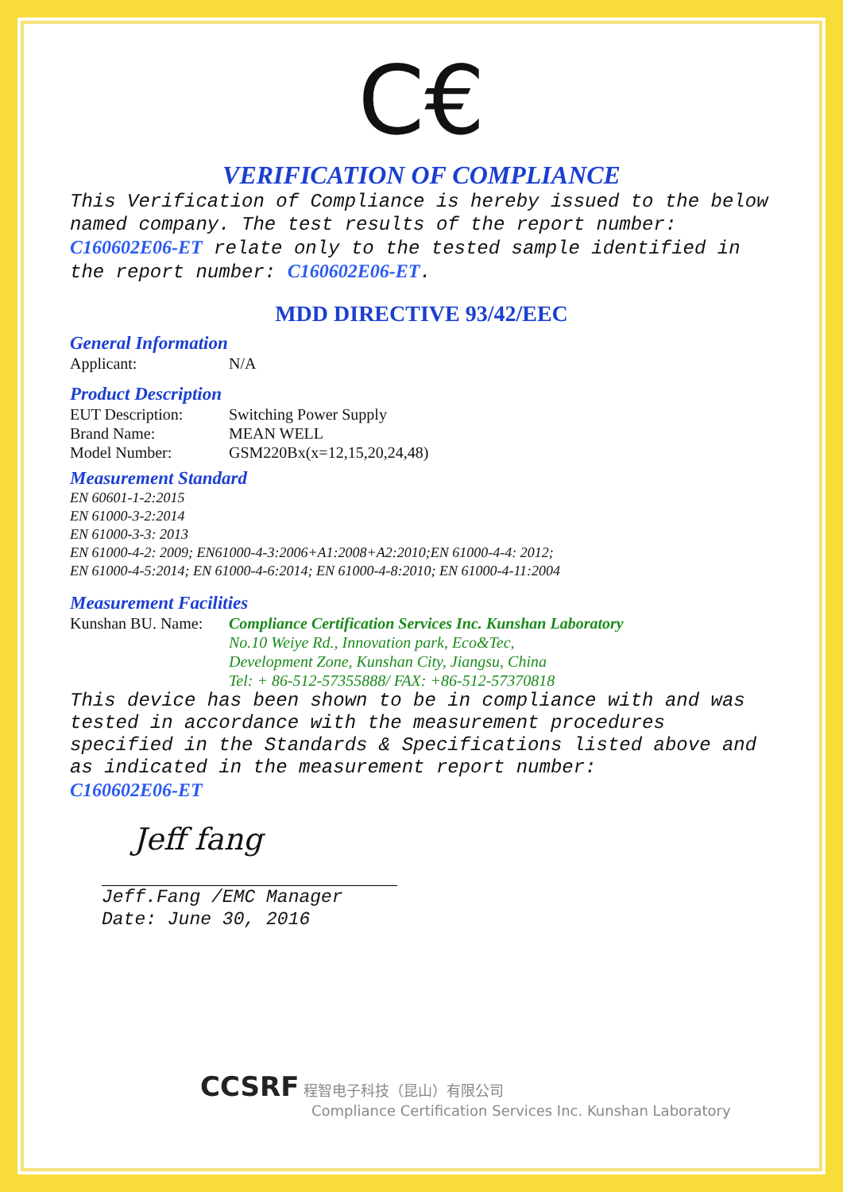C€
VERIFICATION OF COMPLIANCE
This Verification of Compliance is hereby issued to the below named company. The test results of the report number: C160602E06-ET relate only to the tested sample identified in the report number: C160602E06-ET.
MDD DIRECTIVE 93/42/EEC
General Information
Applicant: N/A
Product Description
EUT Description: Switching Power Supply
Brand Name: MEAN WELL
Model Number: GSM220Bx(x=12,15,20,24,48)
Measurement Standard
EN 60601-1-2:2015
EN 61000-3-2:2014
EN 61000-3-3: 2013
EN 61000-4-2: 2009; EN61000-4-3:2006+A1:2008+A2:2010;EN 61000-4-4: 2012;
EN 61000-4-5:2014; EN 61000-4-6:2014; EN 61000-4-8:2010; EN 61000-4-11:2004
Measurement Facilities
Kunshan BU. Name: Compliance Certification Services Inc. Kunshan Laboratory
No.10 Weiye Rd., Innovation park, Eco&Tec,
Development Zone, Kunshan City, Jiangsu, China
Tel: + 86-512-57355888/ FAX: +86-512-57370818
This device has been shown to be in compliance with and was tested in accordance with the measurement procedures specified in the Standards & Specifications listed above and as indicated in the measurement report number:
C160602E06-ET
Jeff fang
Jeff.Fang /EMC Manager
Date: June 30, 2016
CCSRF 程智电子科技（昆山）有限公司
Compliance Certification Services Inc. Kunshan Laboratory